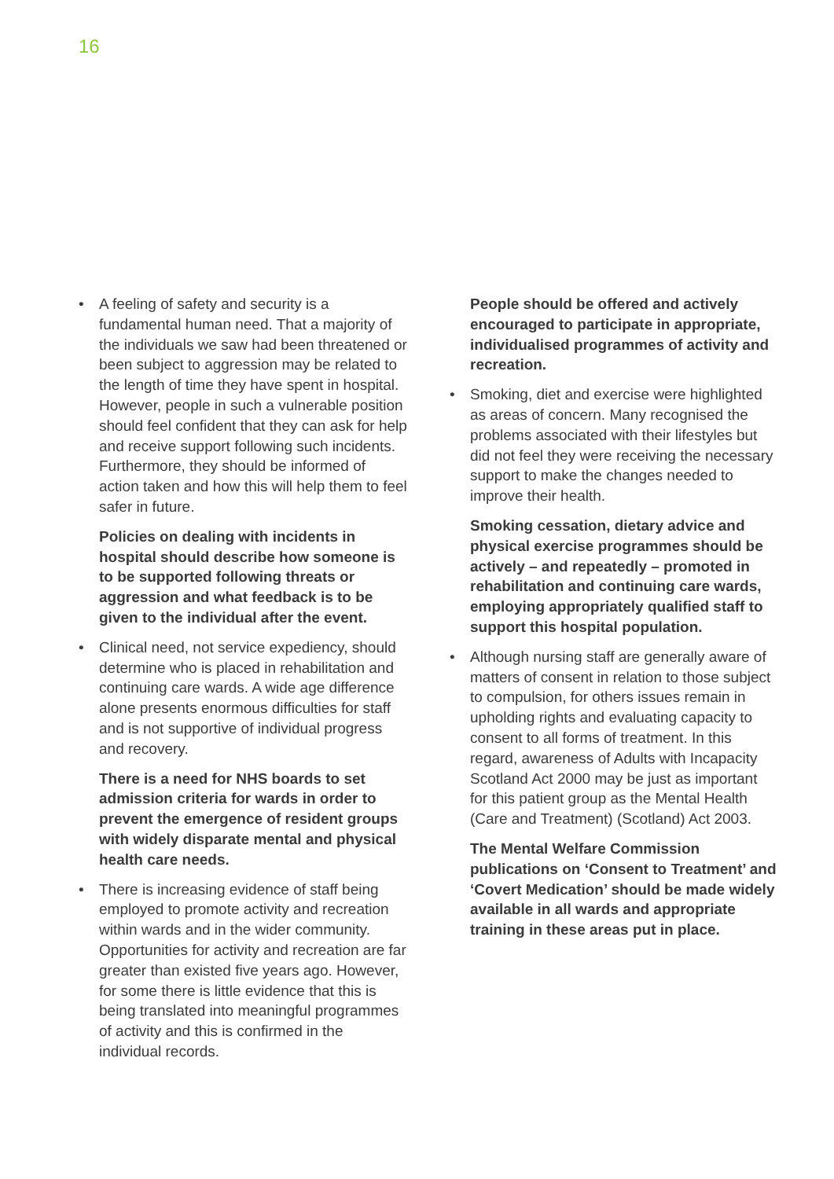16
• A feeling of safety and security is a fundamental human need. That a majority of the individuals we saw had been threatened or been subject to aggression may be related to the length of time they have spent in hospital. However, people in such a vulnerable position should feel confident that they can ask for help and receive support following such incidents. Furthermore, they should be informed of action taken and how this will help them to feel safer in future.
Policies on dealing with incidents in hospital should describe how someone is to be supported following threats or aggression and what feedback is to be given to the individual after the event.
• Clinical need, not service expediency, should determine who is placed in rehabilitation and continuing care wards. A wide age difference alone presents enormous difficulties for staff and is not supportive of individual progress and recovery.
There is a need for NHS boards to set admission criteria for wards in order to prevent the emergence of resident groups with widely disparate mental and physical health care needs.
• There is increasing evidence of staff being employed to promote activity and recreation within wards and in the wider community. Opportunities for activity and recreation are far greater than existed five years ago. However, for some there is little evidence that this is being translated into meaningful programmes of activity and this is confirmed in the individual records.
People should be offered and actively encouraged to participate in appropriate, individualised programmes of activity and recreation.
• Smoking, diet and exercise were highlighted as areas of concern. Many recognised the problems associated with their lifestyles but did not feel they were receiving the necessary support to make the changes needed to improve their health.
Smoking cessation, dietary advice and physical exercise programmes should be actively – and repeatedly – promoted in rehabilitation and continuing care wards, employing appropriately qualified staff to support this hospital population.
• Although nursing staff are generally aware of matters of consent in relation to those subject to compulsion, for others issues remain in upholding rights and evaluating capacity to consent to all forms of treatment. In this regard, awareness of Adults with Incapacity Scotland Act 2000 may be just as important for this patient group as the Mental Health (Care and Treatment) (Scotland) Act 2003.
The Mental Welfare Commission publications on ‘Consent to Treatment’ and ‘Covert Medication’ should be made widely available in all wards and appropriate training in these areas put in place.